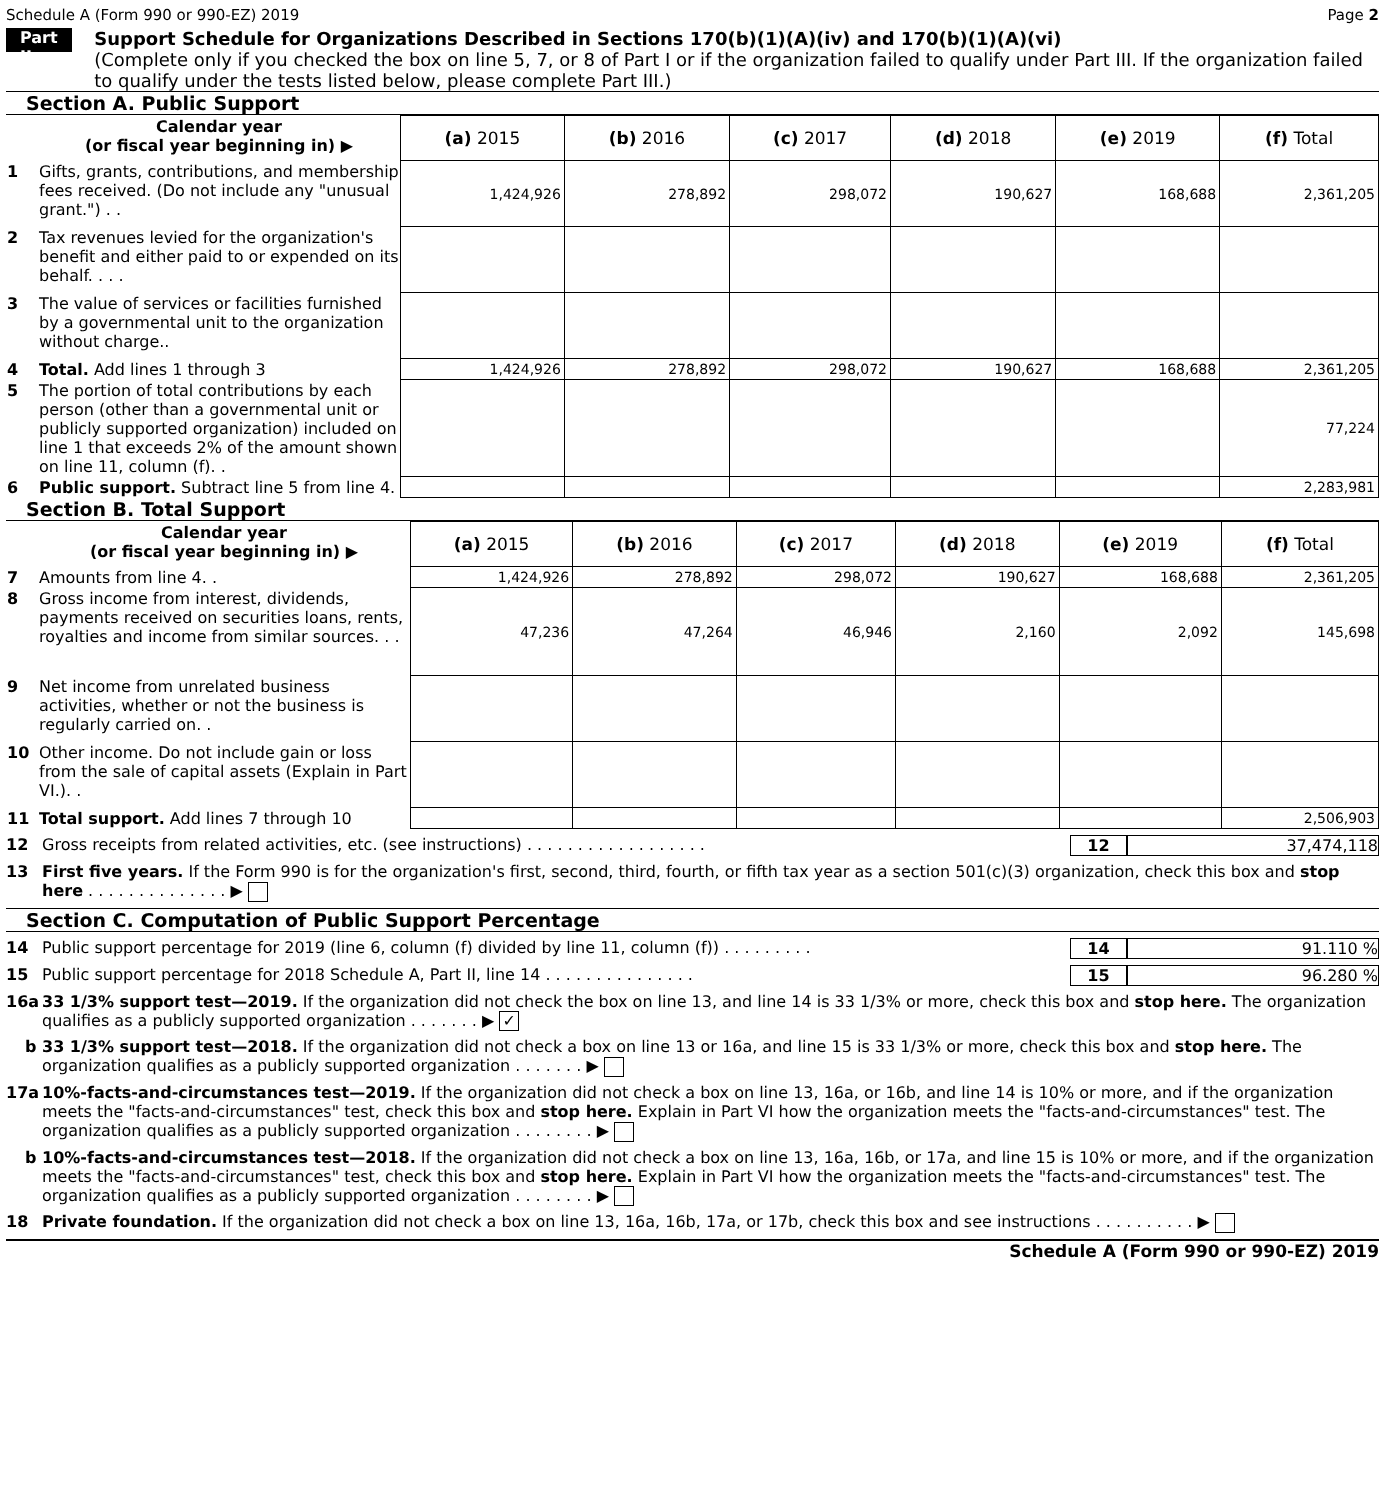Schedule A (Form 990 or 990-EZ) 2019 Page 2
Part II
Support Schedule for Organizations Described in Sections 170(b)(1)(A)(iv) and 170(b)(1)(A)(vi)
(Complete only if you checked the box on line 5, 7, or 8 of Part I or if the organization failed to qualify under Part III. If the organization failed to qualify under the tests listed below, please complete Part III.)
Section A. Public Support
| | Calendar year (or fiscal year beginning in) ▶ | (a) 2015 | (b) 2016 | (c) 2017 | (d) 2018 | (e) 2019 | (f) Total |
| 1 | Gifts, grants, contributions, and membership fees received. (Do not include any "unusual grant.") . . | 1,424,926 | 278,892 | 298,072 | 190,627 | 168,688 | 2,361,205 |
| 2 | Tax revenues levied for the organization's benefit and either paid to or expended on its behalf. . . . | | | | | | |
| 3 | The value of services or facilities furnished by a governmental unit to the organization without charge.. | | | | | | |
| 4 | Total. Add lines 1 through 3 | 1,424,926 | 278,892 | 298,072 | 190,627 | 168,688 | 2,361,205 |
| 5 | The portion of total contributions by each person (other than a governmental unit or publicly supported organization) included on line 1 that exceeds 2% of the amount shown on line 11, column (f). . | | | | | | 77,224 |
| 6 | Public support. Subtract line 5 from line 4. | | | | | | 2,283,981 |
Section B. Total Support
| | Calendar year (or fiscal year beginning in) ▶ | (a) 2015 | (b) 2016 | (c) 2017 | (d) 2018 | (e) 2019 | (f) Total |
| 7 | Amounts from line 4. . | 1,424,926 | 278,892 | 298,072 | 190,627 | 168,688 | 2,361,205 |
| 8 | Gross income from interest, dividends, payments received on securities loans, rents, royalties and income from similar sources. . . | 47,236 | 47,264 | 46,946 | 2,160 | 2,092 | 145,698 |
| 9 | Net income from unrelated business activities, whether or not the business is regularly carried on. . | | | | | | |
| 10 | Other income. Do not include gain or loss from the sale of capital assets (Explain in Part VI.). . | | | | | | |
| 11 | Total support. Add lines 7 through 10 | | | | | | 2,506,903 |
12 Gross receipts from related activities, etc. (see instructions) . . . . . . . . . . . . . . . . . . 12 37,474,118
13 First five years. If the Form 990 is for the organization's first, second, third, fourth, or fifth tax year as a section 501(c)(3) organization, check this box and stop here . . . . . . . . . . . . . . ▶
Section C. Computation of Public Support Percentage
14 Public support percentage for 2019 (line 6, column (f) divided by line 11, column (f)) . . . . . . . . . 14 91.110 %
15 Public support percentage for 2018 Schedule A, Part II, line 14 . . . . . . . . . . . . . . . 15 96.280 %
16a 33 1/3% support test—2019. If the organization did not check the box on line 13, and line 14 is 33 1/3% or more, check this box and stop here. The organization qualifies as a publicly supported organization . . . . . . . ▶ ✓
b 33 1/3% support test—2018. If the organization did not check a box on line 13 or 16a, and line 15 is 33 1/3% or more, check this box and stop here. The organization qualifies as a publicly supported organization . . . . . . . ▶
17a 10%-facts-and-circumstances test—2019. If the organization did not check a box on line 13, 16a, or 16b, and line 14 is 10% or more, and if the organization meets the "facts-and-circumstances" test, check this box and stop here. Explain in Part VI how the organization meets the "facts-and-circumstances" test. The organization qualifies as a publicly supported organization . . . . . . . . ▶
b 10%-facts-and-circumstances test—2018. If the organization did not check a box on line 13, 16a, 16b, or 17a, and line 15 is 10% or more, and if the organization meets the "facts-and-circumstances" test, check this box and stop here. Explain in Part VI how the organization meets the "facts-and-circumstances" test. The organization qualifies as a publicly supported organization . . . . . . . . ▶
18 Private foundation. If the organization did not check a box on line 13, 16a, 16b, 17a, or 17b, check this box and see instructions . . . . . . . . . . ▶
Schedule A (Form 990 or 990-EZ) 2019